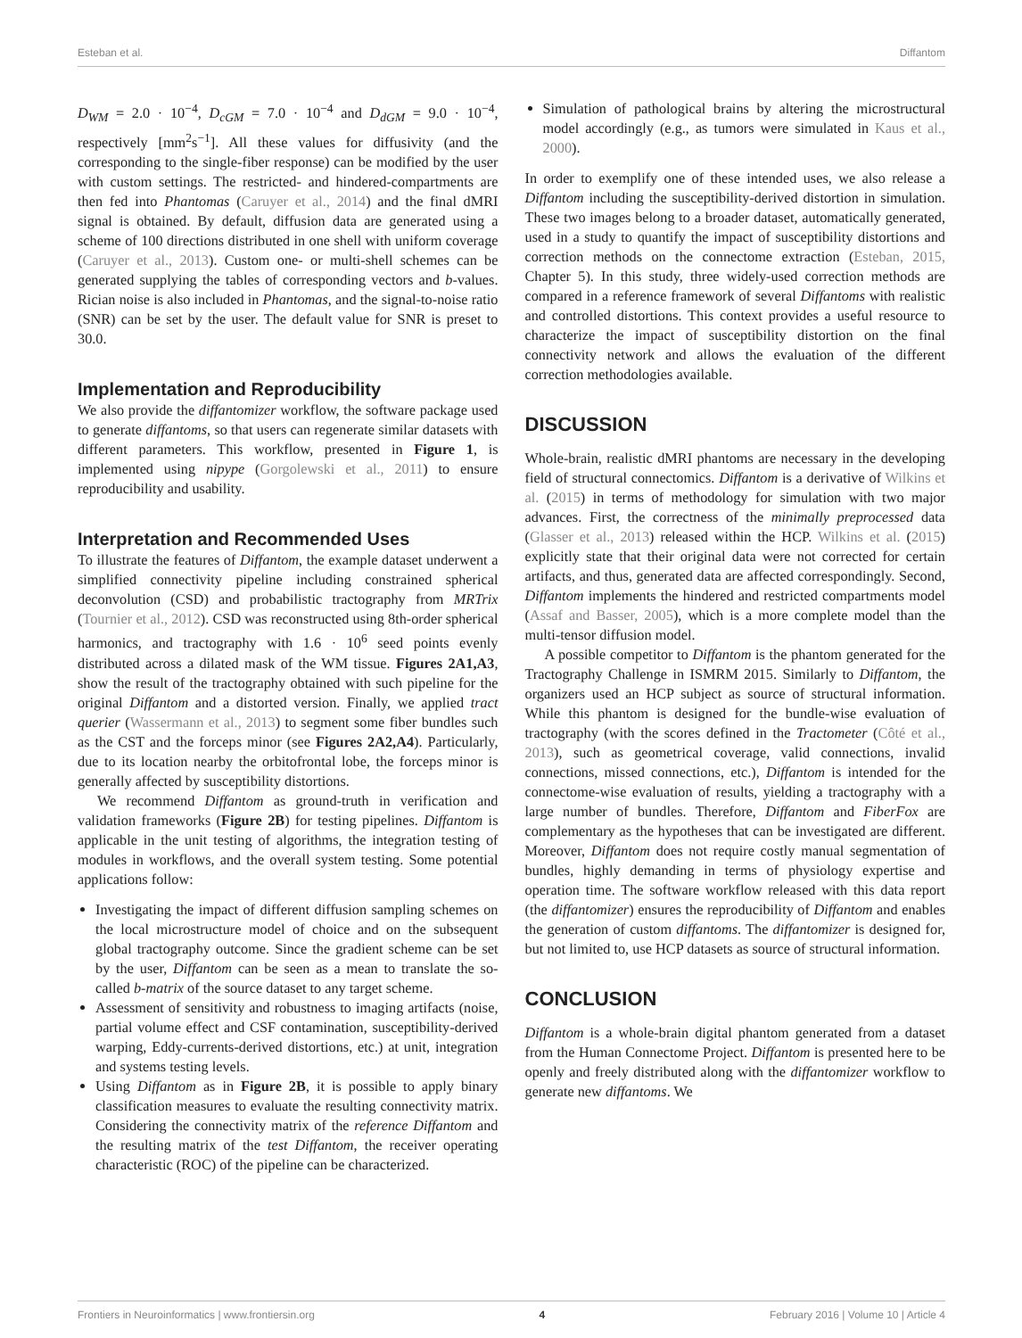Esteban et al. Diffantom
D<sub>WM</sub> = 2.0 · 10<sup>−4</sup>, D<sub>cGM</sub> = 7.0 · 10<sup>−4</sup> and D<sub>dGM</sub> = 9.0 · 10<sup>−4</sup>, respectively [mm<sup>2</sup>s<sup>−1</sup>]. All these values for diffusivity (and the corresponding to the single-fiber response) can be modified by the user with custom settings. The restricted- and hindered-compartments are then fed into Phantomas (Caruyer et al., 2014) and the final dMRI signal is obtained. By default, diffusion data are generated using a scheme of 100 directions distributed in one shell with uniform coverage (Caruyer et al., 2013). Custom one- or multi-shell schemes can be generated supplying the tables of corresponding vectors and b-values. Rician noise is also included in Phantomas, and the signal-to-noise ratio (SNR) can be set by the user. The default value for SNR is preset to 30.0.
Implementation and Reproducibility
We also provide the diffantomizer workflow, the software package used to generate diffantoms, so that users can regenerate similar datasets with different parameters. This workflow, presented in Figure 1, is implemented using nipype (Gorgolewski et al., 2011) to ensure reproducibility and usability.
Interpretation and Recommended Uses
To illustrate the features of Diffantom, the example dataset underwent a simplified connectivity pipeline including constrained spherical deconvolution (CSD) and probabilistic tractography from MRTrix (Tournier et al., 2012). CSD was reconstructed using 8th-order spherical harmonics, and tractography with 1.6 · 10<sup>6</sup> seed points evenly distributed across a dilated mask of the WM tissue. Figures 2A1,A3, show the result of the tractography obtained with such pipeline for the original Diffantom and a distorted version. Finally, we applied tract querier (Wassermann et al., 2013) to segment some fiber bundles such as the CST and the forceps minor (see Figures 2A2,A4). Particularly, due to its location nearby the orbitofrontal lobe, the forceps minor is generally affected by susceptibility distortions.
We recommend Diffantom as ground-truth in verification and validation frameworks (Figure 2B) for testing pipelines. Diffantom is applicable in the unit testing of algorithms, the integration testing of modules in workflows, and the overall system testing. Some potential applications follow:
Investigating the impact of different diffusion sampling schemes on the local microstructure model of choice and on the subsequent global tractography outcome. Since the gradient scheme can be set by the user, Diffantom can be seen as a mean to translate the so-called b-matrix of the source dataset to any target scheme.
Assessment of sensitivity and robustness to imaging artifacts (noise, partial volume effect and CSF contamination, susceptibility-derived warping, Eddy-currents-derived distortions, etc.) at unit, integration and systems testing levels.
Using Diffantom as in Figure 2B, it is possible to apply binary classification measures to evaluate the resulting connectivity matrix. Considering the connectivity matrix of the reference Diffantom and the resulting matrix of the test Diffantom, the receiver operating characteristic (ROC) of the pipeline can be characterized.
Simulation of pathological brains by altering the microstructural model accordingly (e.g., as tumors were simulated in Kaus et al., 2000).
In order to exemplify one of these intended uses, we also release a Diffantom including the susceptibility-derived distortion in simulation. These two images belong to a broader dataset, automatically generated, used in a study to quantify the impact of susceptibility distortions and correction methods on the connectome extraction (Esteban, 2015, Chapter 5). In this study, three widely-used correction methods are compared in a reference framework of several Diffantoms with realistic and controlled distortions. This context provides a useful resource to characterize the impact of susceptibility distortion on the final connectivity network and allows the evaluation of the different correction methodologies available.
DISCUSSION
Whole-brain, realistic dMRI phantoms are necessary in the developing field of structural connectomics. Diffantom is a derivative of Wilkins et al. (2015) in terms of methodology for simulation with two major advances. First, the correctness of the minimally preprocessed data (Glasser et al., 2013) released within the HCP. Wilkins et al. (2015) explicitly state that their original data were not corrected for certain artifacts, and thus, generated data are affected correspondingly. Second, Diffantom implements the hindered and restricted compartments model (Assaf and Basser, 2005), which is a more complete model than the multi-tensor diffusion model.
A possible competitor to Diffantom is the phantom generated for the Tractography Challenge in ISMRM 2015. Similarly to Diffantom, the organizers used an HCP subject as source of structural information. While this phantom is designed for the bundle-wise evaluation of tractography (with the scores defined in the Tractometer (Côté et al., 2013), such as geometrical coverage, valid connections, invalid connections, missed connections, etc.), Diffantom is intended for the connectome-wise evaluation of results, yielding a tractography with a large number of bundles. Therefore, Diffantom and FiberFox are complementary as the hypotheses that can be investigated are different. Moreover, Diffantom does not require costly manual segmentation of bundles, highly demanding in terms of physiology expertise and operation time. The software workflow released with this data report (the diffantomizer) ensures the reproducibility of Diffantom and enables the generation of custom diffantoms. The diffantomizer is designed for, but not limited to, use HCP datasets as source of structural information.
CONCLUSION
Diffantom is a whole-brain digital phantom generated from a dataset from the Human Connectome Project. Diffantom is presented here to be openly and freely distributed along with the diffantomizer workflow to generate new diffantoms. We
Frontiers in Neuroinformatics | www.frontiersin.org 4 February 2016 | Volume 10 | Article 4